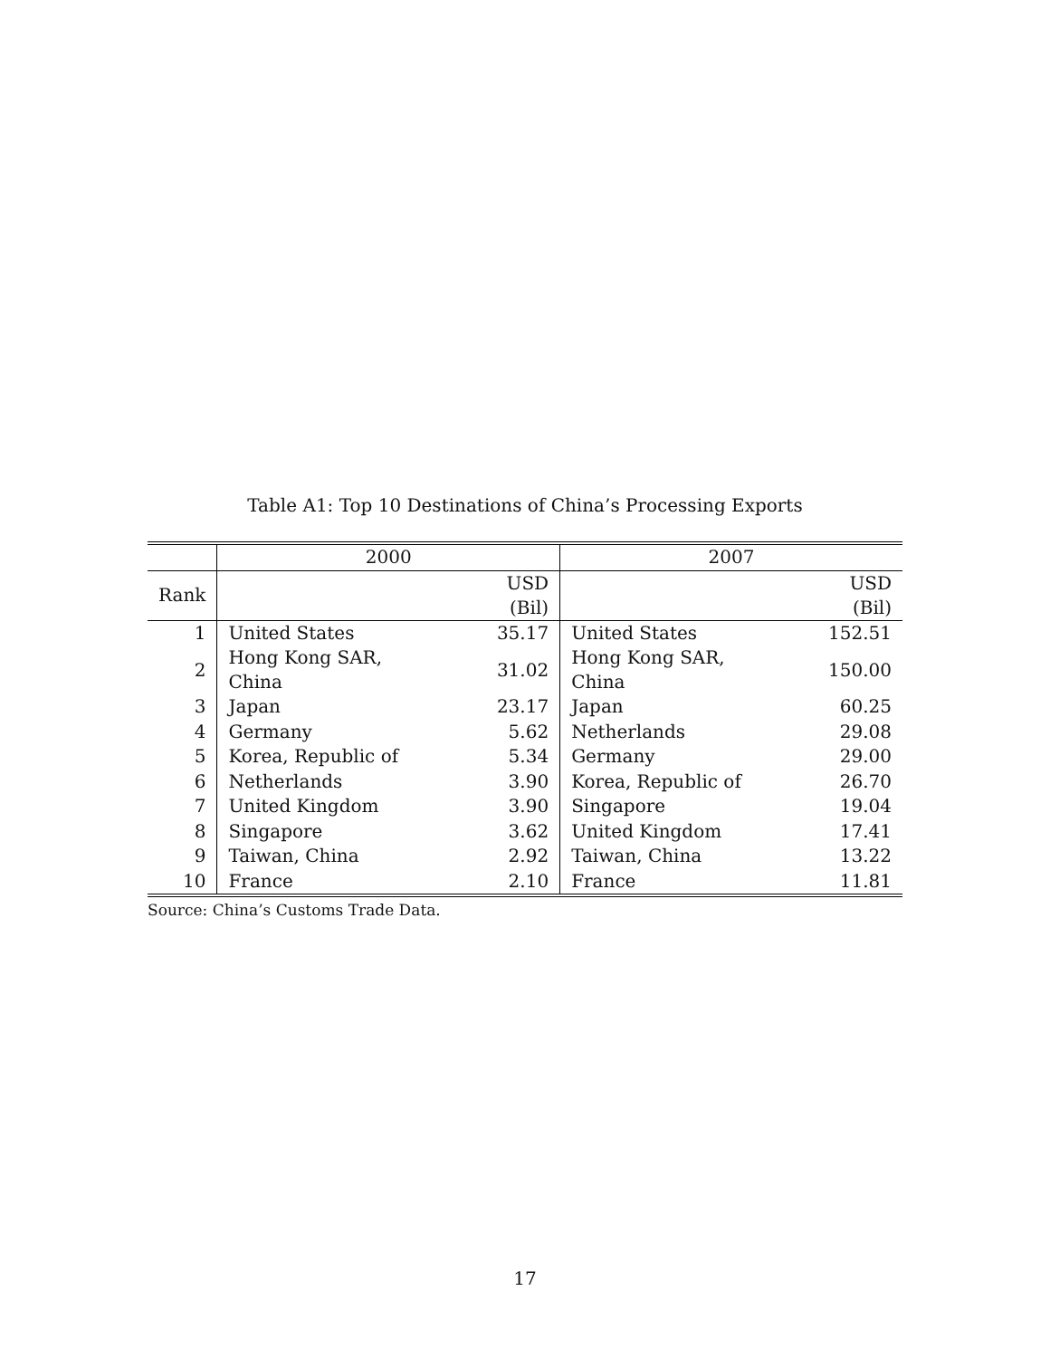Table A1: Top 10 Destinations of China’s Processing Exports
| | 2000 | | 2007 | |
| Rank | | USD (Bil) | | USD (Bil) |
| 1 | United States | 35.17 | United States | 152.51 |
| 2 | Hong Kong SAR, China | 31.02 | Hong Kong SAR, China | 150.00 |
| 3 | Japan | 23.17 | Japan | 60.25 |
| 4 | Germany | 5.62 | Netherlands | 29.08 |
| 5 | Korea, Republic of | 5.34 | Germany | 29.00 |
| 6 | Netherlands | 3.90 | Korea, Republic of | 26.70 |
| 7 | United Kingdom | 3.90 | Singapore | 19.04 |
| 8 | Singapore | 3.62 | United Kingdom | 17.41 |
| 9 | Taiwan, China | 2.92 | Taiwan, China | 13.22 |
| 10 | France | 2.10 | France | 11.81 |
Source: China’s Customs Trade Data.
17